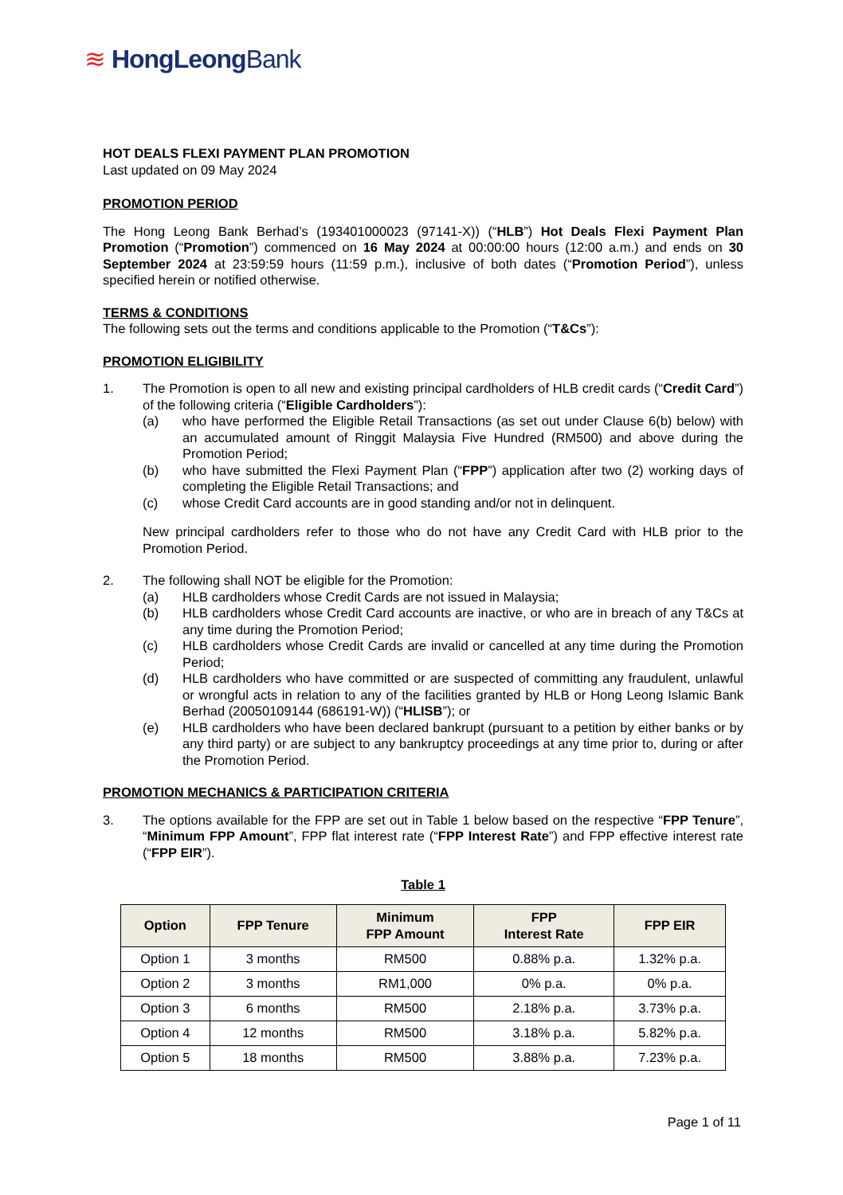≋ HongLeongBank
HOT DEALS FLEXI PAYMENT PLAN PROMOTION
Last updated on 09 May 2024
PROMOTION PERIOD
The Hong Leong Bank Berhad’s (193401000023 (97141-X)) (“HLB”) Hot Deals Flexi Payment Plan Promotion (“Promotion”) commenced on 16 May 2024 at 00:00:00 hours (12:00 a.m.) and ends on 30 September 2024 at 23:59:59 hours (11:59 p.m.), inclusive of both dates (“Promotion Period”), unless specified herein or notified otherwise.
TERMS & CONDITIONS
The following sets out the terms and conditions applicable to the Promotion (“T&Cs”):
PROMOTION ELIGIBILITY
1. The Promotion is open to all new and existing principal cardholders of HLB credit cards (“Credit Card”) of the following criteria (“Eligible Cardholders”):
(a) who have performed the Eligible Retail Transactions (as set out under Clause 6(b) below) with an accumulated amount of Ringgit Malaysia Five Hundred (RM500) and above during the Promotion Period;
(b) who have submitted the Flexi Payment Plan (“FPP”) application after two (2) working days of completing the Eligible Retail Transactions; and
(c) whose Credit Card accounts are in good standing and/or not in delinquent.
New principal cardholders refer to those who do not have any Credit Card with HLB prior to the Promotion Period.
2. The following shall NOT be eligible for the Promotion:
(a) HLB cardholders whose Credit Cards are not issued in Malaysia;
(b) HLB cardholders whose Credit Card accounts are inactive, or who are in breach of any T&Cs at any time during the Promotion Period;
(c) HLB cardholders whose Credit Cards are invalid or cancelled at any time during the Promotion Period;
(d) HLB cardholders who have committed or are suspected of committing any fraudulent, unlawful or wrongful acts in relation to any of the facilities granted by HLB or Hong Leong Islamic Bank Berhad (20050109144 (686191-W)) (“HLISB”); or
(e) HLB cardholders who have been declared bankrupt (pursuant to a petition by either banks or by any third party) or are subject to any bankruptcy proceedings at any time prior to, during or after the Promotion Period.
PROMOTION MECHANICS & PARTICIPATION CRITERIA
3. The options available for the FPP are set out in Table 1 below based on the respective “FPP Tenure”, “Minimum FPP Amount”, FPP flat interest rate (“FPP Interest Rate”) and FPP effective interest rate (“FPP EIR”).
Table 1
| Option | FPP Tenure | Minimum FPP Amount | FPP Interest Rate | FPP EIR |
| --- | --- | --- | --- | --- |
| Option 1 | 3 months | RM500 | 0.88% p.a. | 1.32% p.a. |
| Option 2 | 3 months | RM1,000 | 0% p.a. | 0% p.a. |
| Option 3 | 6 months | RM500 | 2.18% p.a. | 3.73% p.a. |
| Option 4 | 12 months | RM500 | 3.18% p.a. | 5.82% p.a. |
| Option 5 | 18 months | RM500 | 3.88% p.a. | 7.23% p.a. |
Page 1 of 11